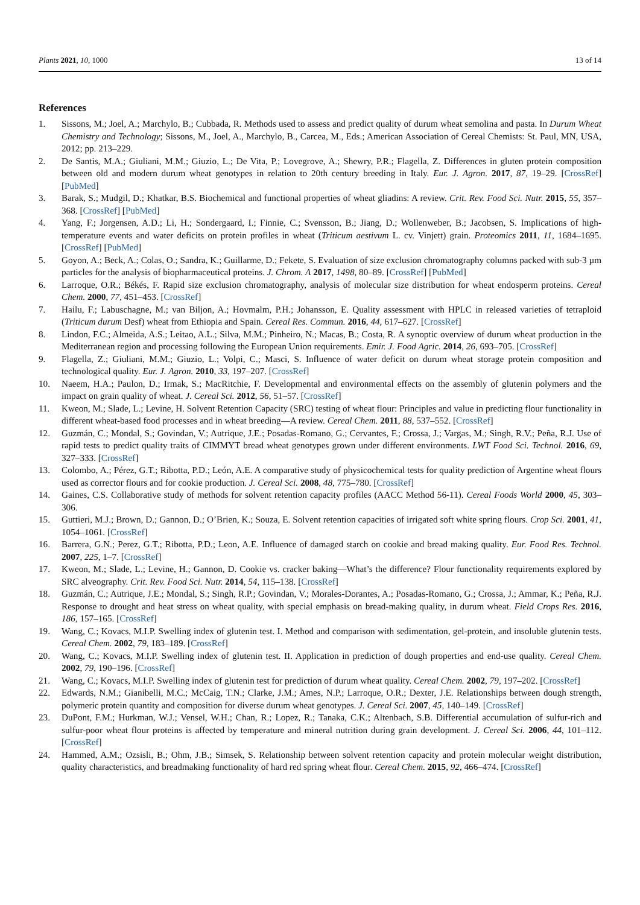Plants 2021, 10, 1000 13 of 14
References
1. Sissons, M.; Joel, A.; Marchylo, B.; Cubbada, R. Methods used to assess and predict quality of durum wheat semolina and pasta. In Durum Wheat Chemistry and Technology; Sissons, M., Joel, A., Marchylo, B., Carcea, M., Eds.; American Association of Cereal Chemists: St. Paul, MN, USA, 2012; pp. 213–229.
2. De Santis, M.A.; Giuliani, M.M.; Giuzio, L.; De Vita, P.; Lovegrove, A.; Shewry, P.R.; Flagella, Z. Differences in gluten protein composition between old and modern durum wheat genotypes in relation to 20th century breeding in Italy. Eur. J. Agron. 2017, 87, 19–29. [CrossRef] [PubMed]
3. Barak, S.; Mudgil, D.; Khatkar, B.S. Biochemical and functional properties of wheat gliadins: A review. Crit. Rev. Food Sci. Nutr. 2015, 55, 357–368. [CrossRef] [PubMed]
4. Yang, F.; Jorgensen, A.D.; Li, H.; Sondergaard, I.; Finnie, C.; Svensson, B.; Jiang, D.; Wollenweber, B.; Jacobsen, S. Implications of high-temperature events and water deficits on protein profiles in wheat (Triticum aestivum L. cv. Vinjett) grain. Proteomics 2011, 11, 1684–1695. [CrossRef] [PubMed]
5. Goyon, A.; Beck, A.; Colas, O.; Sandra, K.; Guillarme, D.; Fekete, S. Evaluation of size exclusion chromatography columns packed with sub-3 µm particles for the analysis of biopharmaceutical proteins. J. Chrom. A 2017, 1498, 80–89. [CrossRef] [PubMed]
6. Larroque, O.R.; Békés, F. Rapid size exclusion chromatography, analysis of molecular size distribution for wheat endosperm proteins. Cereal Chem. 2000, 77, 451–453. [CrossRef]
7. Hailu, F.; Labuschagne, M.; van Biljon, A.; Hovmalm, P.H.; Johansson, E. Quality assessment with HPLC in released varieties of tetraploid (Triticum durum Desf) wheat from Ethiopia and Spain. Cereal Res. Commun. 2016, 44, 617–627. [CrossRef]
8. Lindon, F.C.; Almeida, A.S.; Leitao, A.L.; Silva, M.M.; Pinheiro, N.; Macas, B.; Costa, R. A synoptic overview of durum wheat production in the Mediterranean region and processing following the European Union requirements. Emir. J. Food Agric. 2014, 26, 693–705. [CrossRef]
9. Flagella, Z.; Giuliani, M.M.; Giuzio, L.; Volpi, C.; Masci, S. Influence of water deficit on durum wheat storage protein composition and technological quality. Eur. J. Agron. 2010, 33, 197–207. [CrossRef]
10. Naeem, H.A.; Paulon, D.; Irmak, S.; MacRitchie, F. Developmental and environmental effects on the assembly of glutenin polymers and the impact on grain quality of wheat. J. Cereal Sci. 2012, 56, 51–57. [CrossRef]
11. Kweon, M.; Slade, L.; Levine, H. Solvent Retention Capacity (SRC) testing of wheat flour: Principles and value in predicting flour functionality in different wheat-based food processes and in wheat breeding—A review. Cereal Chem. 2011, 88, 537–552. [CrossRef]
12. Guzmán, C.; Mondal, S.; Govindan, V.; Autrique, J.E.; Posadas-Romano, G.; Cervantes, F.; Crossa, J.; Vargas, M.; Singh, R.V.; Peña, R.J. Use of rapid tests to predict quality traits of CIMMYT bread wheat genotypes grown under different environments. LWT Food Sci. Technol. 2016, 69, 327–333. [CrossRef]
13. Colombo, A.; Pérez, G.T.; Ribotta, P.D.; León, A.E. A comparative study of physicochemical tests for quality prediction of Argentine wheat flours used as corrector flours and for cookie production. J. Cereal Sci. 2008, 48, 775–780. [CrossRef]
14. Gaines, C.S. Collaborative study of methods for solvent retention capacity profiles (AACC Method 56-11). Cereal Foods World 2000, 45, 303–306.
15. Guttieri, M.J.; Brown, D.; Gannon, D.; O’Brien, K.; Souza, E. Solvent retention capacities of irrigated soft white spring flours. Crop Sci. 2001, 41, 1054–1061. [CrossRef]
16. Barrera, G.N.; Perez, G.T.; Ribotta, P.D.; Leon, A.E. Influence of damaged starch on cookie and bread making quality. Eur. Food Res. Technol. 2007, 225, 1–7. [CrossRef]
17. Kweon, M.; Slade, L.; Levine, H.; Gannon, D. Cookie vs. cracker baking—What’s the difference? Flour functionality requirements explored by SRC alveography. Crit. Rev. Food Sci. Nutr. 2014, 54, 115–138. [CrossRef]
18. Guzmán, C.; Autrique, J.E.; Mondal, S.; Singh, R.P.; Govindan, V.; Morales-Dorantes, A.; Posadas-Romano, G.; Crossa, J.; Ammar, K.; Peña, R.J. Response to drought and heat stress on wheat quality, with special emphasis on bread-making quality, in durum wheat. Field Crops Res. 2016, 186, 157–165. [CrossRef]
19. Wang, C.; Kovacs, M.I.P. Swelling index of glutenin test. I. Method and comparison with sedimentation, gel-protein, and insoluble glutenin tests. Cereal Chem. 2002, 79, 183–189. [CrossRef]
20. Wang, C.; Kovacs, M.I.P. Swelling index of glutenin test. II. Application in prediction of dough properties and end-use quality. Cereal Chem. 2002, 79, 190–196. [CrossRef]
21. Wang, C.; Kovacs, M.I.P. Swelling index of glutenin test for prediction of durum wheat quality. Cereal Chem. 2002, 79, 197–202. [CrossRef]
22. Edwards, N.M.; Gianibelli, M.C.; McCaig, T.N.; Clarke, J.M.; Ames, N.P.; Larroque, O.R.; Dexter, J.E. Relationships between dough strength, polymeric protein quantity and composition for diverse durum wheat genotypes. J. Cereal Sci. 2007, 45, 140–149. [CrossRef]
23. DuPont, F.M.; Hurkman, W.J.; Vensel, W.H.; Chan, R.; Lopez, R.; Tanaka, C.K.; Altenbach, S.B. Differential accumulation of sulfur-rich and sulfur-poor wheat flour proteins is affected by temperature and mineral nutrition during grain development. J. Cereal Sci. 2006, 44, 101–112. [CrossRef]
24. Hammed, A.M.; Ozsisli, B.; Ohm, J.B.; Simsek, S. Relationship between solvent retention capacity and protein molecular weight distribution, quality characteristics, and breadmaking functionality of hard red spring wheat flour. Cereal Chem. 2015, 92, 466–474. [CrossRef]